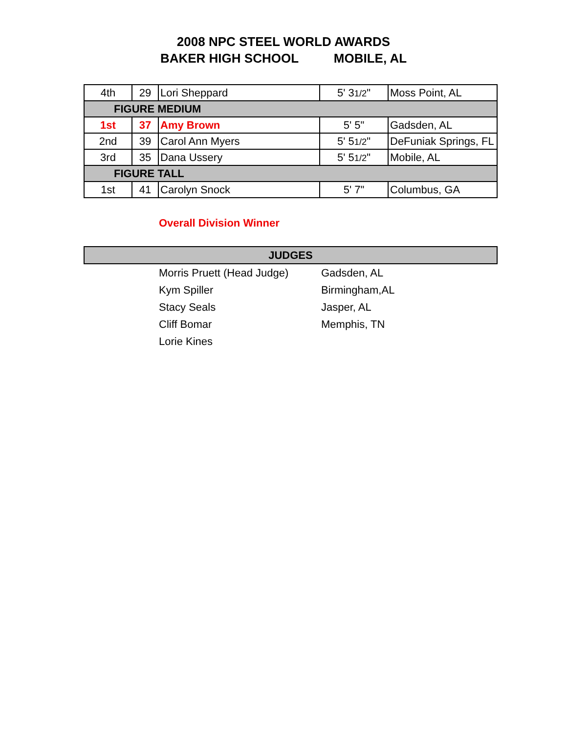2008 NPC STEEL WORLD AWARDS
BAKER HIGH SCHOOL MOBILE, AL
| 4th | 29 | Lori Sheppard | 5' 3 1/2 " | Moss Point, AL |
| FIGURE MEDIUM | | | | |
| 1st | 37 | Amy Brown | 5' 5" | Gadsden, AL |
| 2nd | 39 | Carol Ann Myers | 5' 5 1/2 " | DeFuniak Springs, FL |
| 3rd | 35 | Dana Ussery | 5' 5 1/2 " | Mobile, AL |
| FIGURE TALL | | | | |
| 1st | 41 | Carolyn Snock | 5' 7" | Columbus, GA |
Overall Division Winner
| JUDGES | | |
| --- | --- | --- |
| | Morris Pruett (Head Judge) | Gadsden, AL |
| | Kym Spiller | Birmingham,AL |
| | Stacy Seals | Jasper, AL |
| | Cliff Bomar | Memphis, TN |
| | Lorie Kines | |